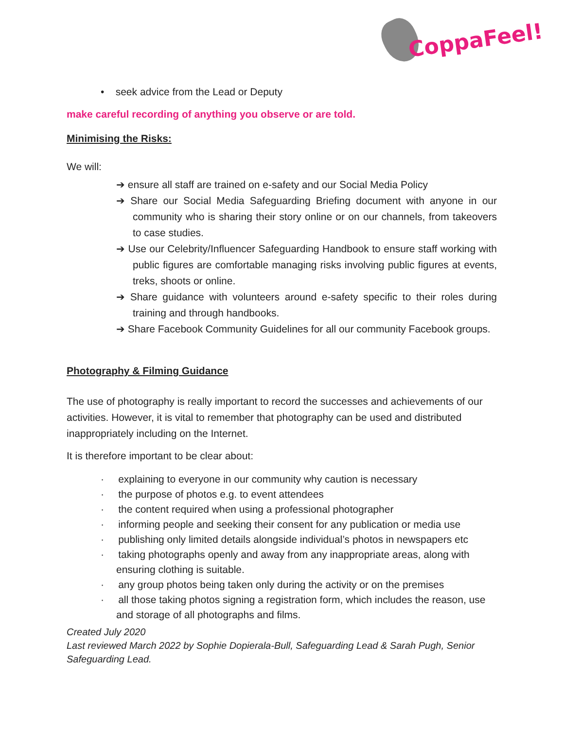CoppaFeel!
• seek advice from the Lead or Deputy
make careful recording of anything you observe or are told.
Minimising the Risks:
We will:
➔ ensure all staff are trained on e-safety and our Social Media Policy
➔ Share our Social Media Safeguarding Briefing document with anyone in our community who is sharing their story online or on our channels, from takeovers to case studies.
➔ Use our Celebrity/Influencer Safeguarding Handbook to ensure staff working with public figures are comfortable managing risks involving public figures at events, treks, shoots or online.
➔ Share guidance with volunteers around e-safety specific to their roles during training and through handbooks.
➔ Share Facebook Community Guidelines for all our community Facebook groups.
Photography & Filming Guidance
The use of photography is really important to record the successes and achievements of our activities. However, it is vital to remember that photography can be used and distributed inappropriately including on the Internet.
It is therefore important to be clear about:
· explaining to everyone in our community why caution is necessary
· the purpose of photos e.g. to event attendees
· the content required when using a professional photographer
· informing people and seeking their consent for any publication or media use
· publishing only limited details alongside individual’s photos in newspapers etc
· taking photographs openly and away from any inappropriate areas, along with ensuring clothing is suitable.
· any group photos being taken only during the activity or on the premises
· all those taking photos signing a registration form, which includes the reason, use and storage of all photographs and films.
Created July 2020
Last reviewed March 2022 by Sophie Dopierala-Bull, Safeguarding Lead & Sarah Pugh, Senior Safeguarding Lead.